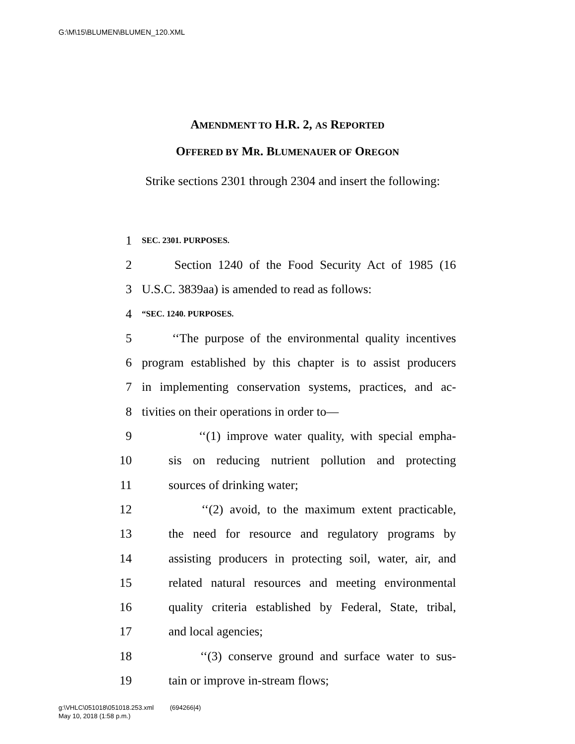G:\M\15\BLUMEN\BLUMEN_120.XML
AMENDMENT TO H.R. 2, AS REPORTED
OFFERED BY MR. BLUMENAUER OF OREGON
Strike sections 2301 through 2304 and insert the following:
1 SEC. 2301. PURPOSES.
2 Section 1240 of the Food Security Act of 1985 (16
3 U.S.C. 3839aa) is amended to read as follows:
4 “SEC. 1240. PURPOSES.
5 ‘‘The purpose of the environmental quality incentives
6 program established by this chapter is to assist producers
7 in implementing conservation systems, practices, and ac-
8 tivities on their operations in order to—
9 ‘‘(1) improve water quality, with special empha-
10 sis on reducing nutrient pollution and protecting
11 sources of drinking water;
12 ‘‘(2) avoid, to the maximum extent practicable,
13 the need for resource and regulatory programs by
14 assisting producers in protecting soil, water, air, and
15 related natural resources and meeting environmental
16 quality criteria established by Federal, State, tribal,
17 and local agencies;
18 ‘‘(3) conserve ground and surface water to sus-
19 tain or improve in-stream flows;
g:\VHLC\051018\051018.253.xml (694266|4)
May 10, 2018 (1:58 p.m.)